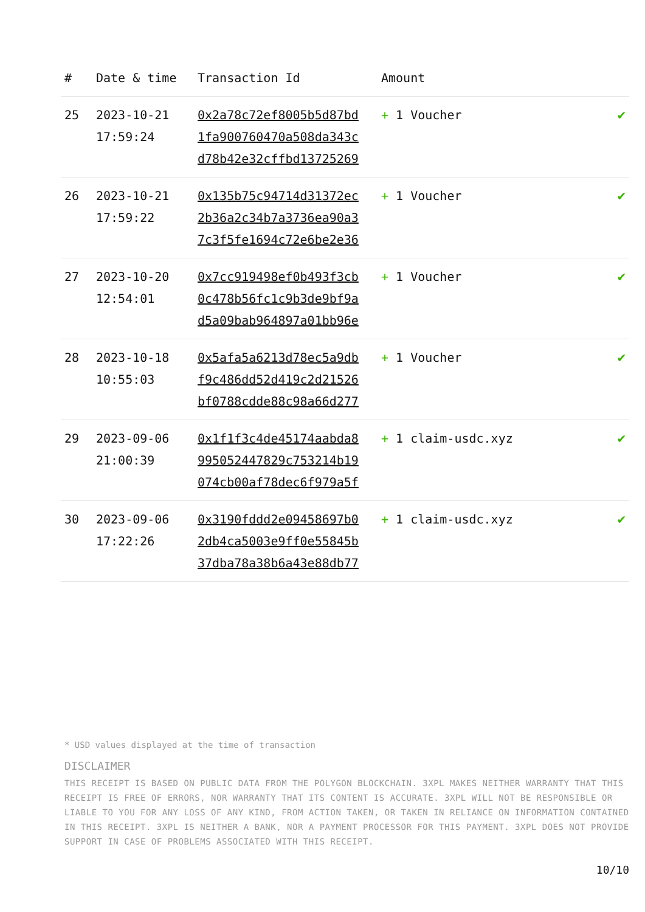| # | Date & time | Transaction Id | Amount | |
| --- | --- | --- | --- | --- |
| 25 | 2023-10-21 17:59:24 | 0x2a78c72ef8005b5d87bd 1fa900760470a508da343c d78b42e32cffbd13725269 | + 1 Voucher | ✔ |
| 26 | 2023-10-21 17:59:22 | 0x135b75c94714d31372ec 2b36a2c34b7a3736ea90a3 7c3f5fe1694c72e6be2e36 | + 1 Voucher | ✔ |
| 27 | 2023-10-20 12:54:01 | 0x7cc919498ef0b493f3cb 0c478b56fc1c9b3de9bf9a d5a09bab964897a01bb96e | + 1 Voucher | ✔ |
| 28 | 2023-10-18 10:55:03 | 0x5afa5a6213d78ec5a9db f9c486dd52d419c2d21526 bf0788cdde88c98a66d277 | + 1 Voucher | ✔ |
| 29 | 2023-09-06 21:00:39 | 0x1f1f3c4de45174aabda8 995052447829c753214b19 074cb00af78dec6f979a5f | + 1 claim-usdc.xyz | ✔ |
| 30 | 2023-09-06 17:22:26 | 0x3190fddd2e09458697b0 2db4ca5003e9ff0e55845b 37dba78a38b6a43e88db77 | + 1 claim-usdc.xyz | ✔ |
* USD values displayed at the time of transaction
DISCLAIMER
THIS RECEIPT IS BASED ON PUBLIC DATA FROM THE POLYGON BLOCKCHAIN. 3XPL MAKES NEITHER WARRANTY THAT THIS RECEIPT IS FREE OF ERRORS, NOR WARRANTY THAT ITS CONTENT IS ACCURATE. 3XPL WILL NOT BE RESPONSIBLE OR LIABLE TO YOU FOR ANY LOSS OF ANY KIND, FROM ACTION TAKEN, OR TAKEN IN RELIANCE ON INFORMATION CONTAINED IN THIS RECEIPT. 3XPL IS NEITHER A BANK, NOR A PAYMENT PROCESSOR FOR THIS PAYMENT. 3XPL DOES NOT PROVIDE SUPPORT IN CASE OF PROBLEMS ASSOCIATED WITH THIS RECEIPT.
10/10